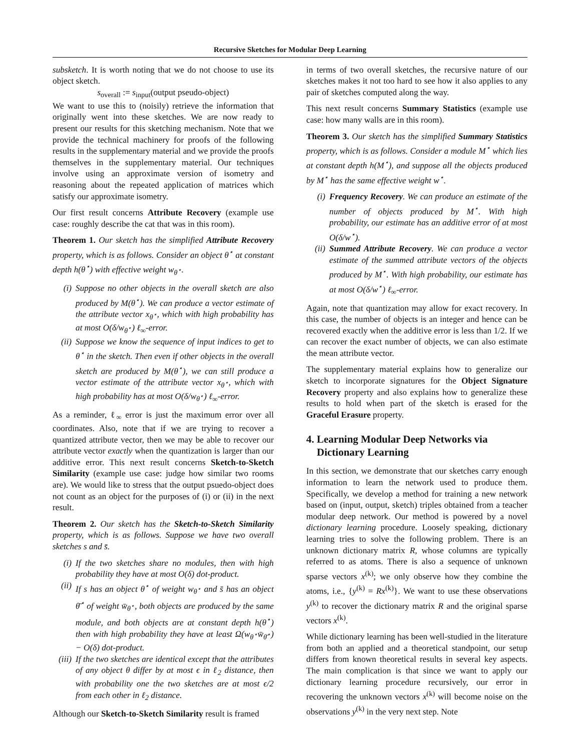Recursive Sketches for Modular Deep Learning
subsketch. It is worth noting that we do not choose to use its object sketch.
s<sub>overall</sub> := s<sub>input</sub>(output pseudo-object)
We want to use this to (noisily) retrieve the information that originally went into these sketches. We are now ready to present our results for this sketching mechanism. Note that we provide the technical machinery for proofs of the following results in the supplementary material and we provide the proofs themselves in the supplementary material. Our techniques involve using an approximate version of isometry and reasoning about the repeated application of matrices which satisfy our approximate isometry.
Our first result concerns Attribute Recovery (example use case: roughly describe the cat that was in this room).
Theorem 1. Our sketch has the simplified Attribute Recovery property, which is as follows. Consider an object θ<sup>⋆</sup> at constant depth h(θ<sup>⋆</sup>) with effective weight w<sub>θ<sup>⋆</sup></sub>.
(i) Suppose no other objects in the overall sketch are also produced by M(θ<sup>⋆</sup>). We can produce a vector estimate of the attribute vector x<sub>θ<sup>⋆</sup></sub>, which with high probability has at most O(δ/w<sub>θ<sup>⋆</sup></sub>) ℓ<sub>∞</sub>-error.
(ii) Suppose we know the sequence of input indices to get to θ<sup>⋆</sup> in the sketch. Then even if other objects in the overall sketch are produced by M(θ<sup>⋆</sup>), we can still produce a vector estimate of the attribute vector x<sub>θ<sup>⋆</sup></sub>, which with high probability has at most O(δ/w<sub>θ<sup>⋆</sup></sub>) ℓ<sub>∞</sub>-error.
As a reminder, ℓ<sub>∞</sub> error is just the maximum error over all coordinates. Also, note that if we are trying to recover a quantized attribute vector, then we may be able to recover our attribute vector exactly when the quantization is larger than our additive error. This next result concerns Sketch-to-Sketch Similarity (example use case: judge how similar two rooms are). We would like to stress that the output psuedo-object does not count as an object for the purposes of (i) or (ii) in the next result.
Theorem 2. Our sketch has the Sketch-to-Sketch Similarity property, which is as follows. Suppose we have two overall sketches s and s̄.
(i) If the two sketches share no modules, then with high probability they have at most O(δ) dot-product.
(ii) If s has an object θ<sup>⋆</sup> of weight w<sub>θ<sup>⋆</sup></sub> and s̄ has an object θ̄<sup>⋆</sup> of weight w̄<sub>θ<sup>⋆</sup></sub>, both objects are produced by the same module, and both objects are at constant depth h(θ<sup>⋆</sup>) then with high probability they have at least Ω(w<sub>θ<sup>⋆</sup></sub>w̄<sub>θ̄<sup>⋆</sup></sub>) − O(δ) dot-product.
(iii) If the two sketches are identical except that the attributes of any object θ differ by at most ϵ in ℓ<sub>2</sub> distance, then with probability one the two sketches are at most ϵ/2 from each other in ℓ<sub>2</sub> distance.
Although our Sketch-to-Sketch Similarity result is framed
in terms of two overall sketches, the recursive nature of our sketches makes it not too hard to see how it also applies to any pair of sketches computed along the way.
This next result concerns Summary Statistics (example use case: how many walls are in this room).
Theorem 3. Our sketch has the simplified Summary Statistics property, which is as follows. Consider a module M<sup>⋆</sup> which lies at constant depth h(M<sup>⋆</sup>), and suppose all the objects produced by M<sup>⋆</sup> has the same effective weight w<sup>⋆</sup>.
(i) Frequency Recovery. We can produce an estimate of the number of objects produced by M<sup>⋆</sup>. With high probability, our estimate has an additive error of at most O(δ/w<sup>⋆</sup>).
(ii) Summed Attribute Recovery. We can produce a vector estimate of the summed attribute vectors of the objects produced by M<sup>⋆</sup>. With high probability, our estimate has at most O(δ/w<sup>⋆</sup>) ℓ<sub>∞</sub>-error.
Again, note that quantization may allow for exact recovery. In this case, the number of objects is an integer and hence can be recovered exactly when the additive error is less than 1/2. If we can recover the exact number of objects, we can also estimate the mean attribute vector.
The supplementary material explains how to generalize our sketch to incorporate signatures for the Object Signature Recovery property and also explains how to generalize these results to hold when part of the sketch is erased for the Graceful Erasure property.
4. Learning Modular Deep Networks via
Dictionary Learning
In this section, we demonstrate that our sketches carry enough information to learn the network used to produce them. Specifically, we develop a method for training a new network based on (input, output, sketch) triples obtained from a teacher modular deep network. Our method is powered by a novel dictionary learning procedure. Loosely speaking, dictionary learning tries to solve the following problem. There is an unknown dictionary matrix R, whose columns are typically referred to as atoms. There is also a sequence of unknown sparse vectors x<sup>(k)</sup>; we only observe how they combine the atoms, i.e., {y<sup>(k)</sup> = Rx<sup>(k)</sup>}. We want to use these observations y<sup>(k)</sup> to recover the dictionary matrix R and the original sparse vectors x<sup>(k)</sup>.
While dictionary learning has been well-studied in the literature from both an applied and a theoretical standpoint, our setup differs from known theoretical results in several key aspects. The main complication is that since we want to apply our dictionary learning procedure recursively, our error in recovering the unknown vectors x<sup>(k)</sup> will become noise on the observations y<sup>(k)</sup> in the very next step. Note